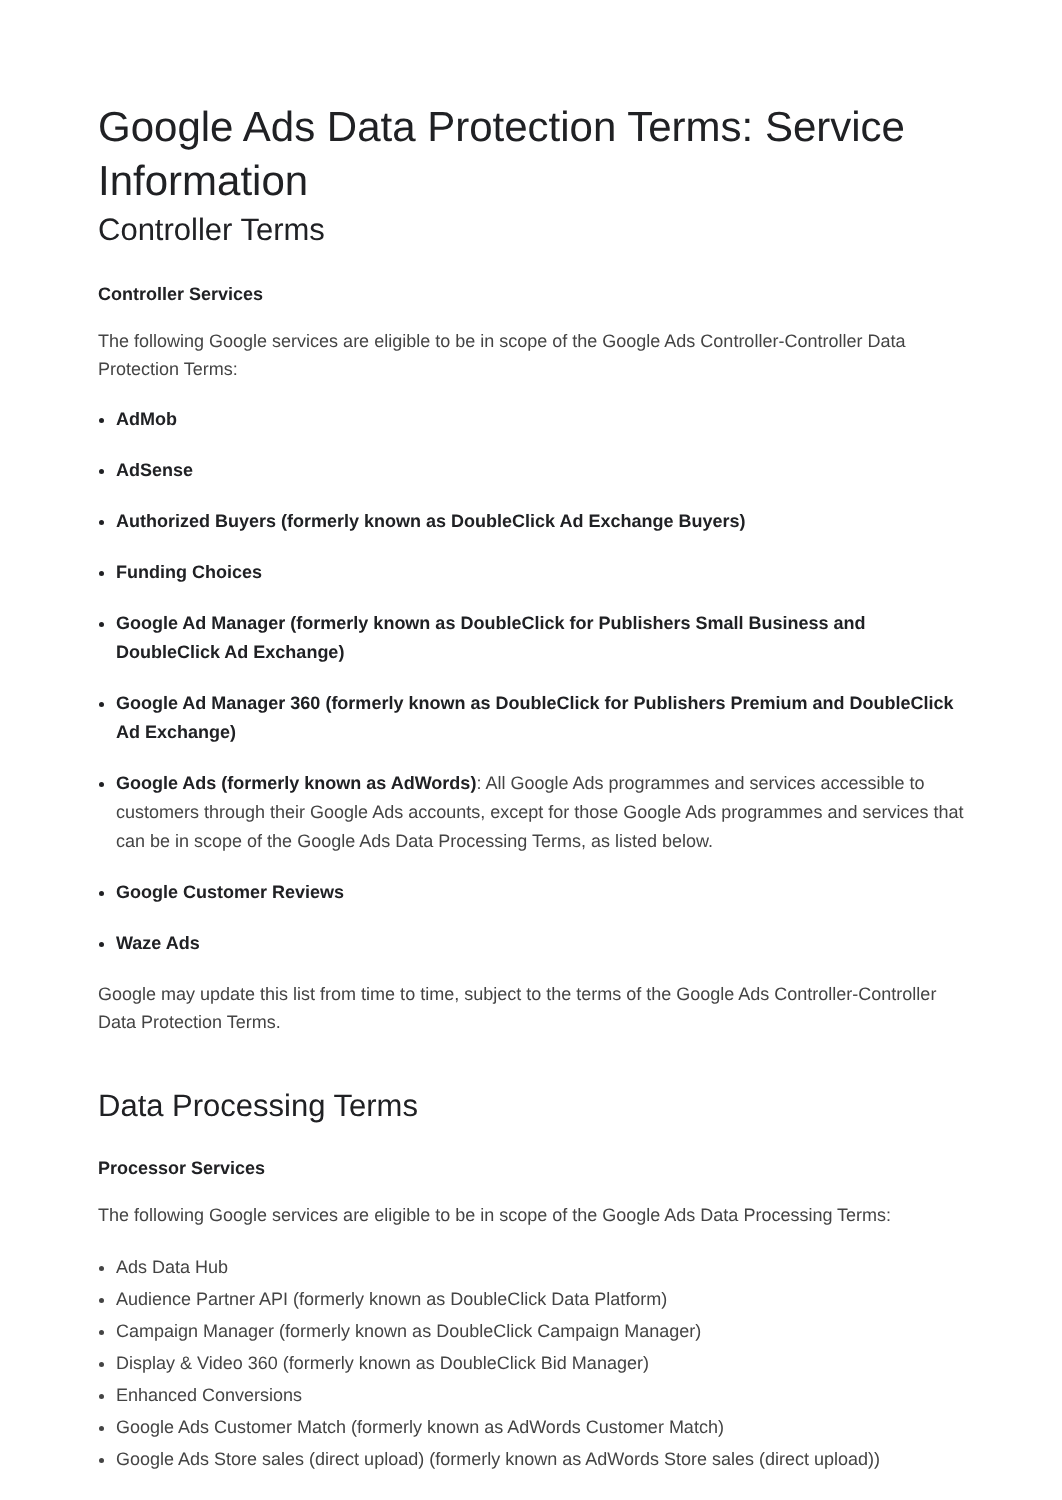Google Ads Data Protection Terms: Service Information
Controller Terms
Controller Services
The following Google services are eligible to be in scope of the Google Ads Controller-Controller Data Protection Terms:
AdMob
AdSense
Authorized Buyers (formerly known as DoubleClick Ad Exchange Buyers)
Funding Choices
Google Ad Manager (formerly known as DoubleClick for Publishers Small Business and DoubleClick Ad Exchange)
Google Ad Manager 360 (formerly known as DoubleClick for Publishers Premium and DoubleClick Ad Exchange)
Google Ads (formerly known as AdWords): All Google Ads programmes and services accessible to customers through their Google Ads accounts, except for those Google Ads programmes and services that can be in scope of the Google Ads Data Processing Terms, as listed below.
Google Customer Reviews
Waze Ads
Google may update this list from time to time, subject to the terms of the Google Ads Controller-Controller Data Protection Terms.
Data Processing Terms
Processor Services
The following Google services are eligible to be in scope of the Google Ads Data Processing Terms:
Ads Data Hub
Audience Partner API (formerly known as DoubleClick Data Platform)
Campaign Manager (formerly known as DoubleClick Campaign Manager)
Display & Video 360 (formerly known as DoubleClick Bid Manager)
Enhanced Conversions
Google Ads Customer Match (formerly known as AdWords Customer Match)
Google Ads Store sales (direct upload) (formerly known as AdWords Store sales (direct upload))